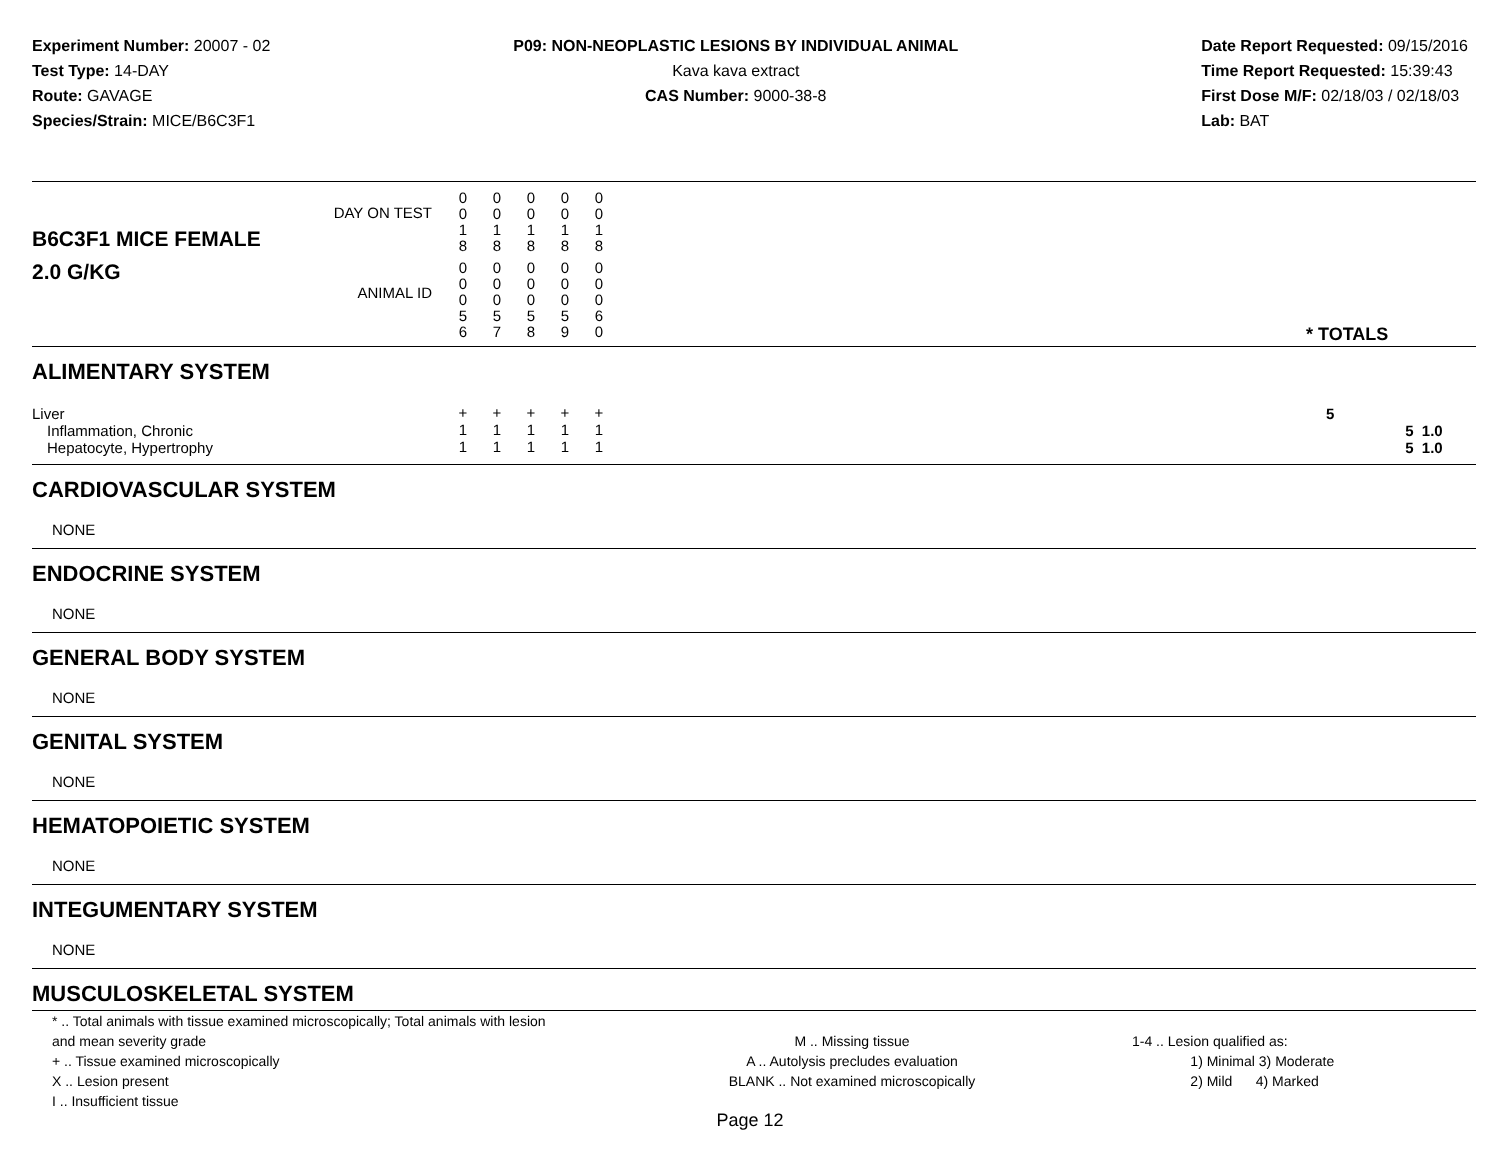Experiment Number: 20007 - 02
Test Type: 14-DAY
Route: GAVAGE
Species/Strain: MICE/B6C3F1
P09: NON-NEOPLASTIC LESIONS BY INDIVIDUAL ANIMAL
Kava kava extract
CAS Number: 9000-38-8
Date Report Requested: 09/15/2016
Time Report Requested: 15:39:43
First Dose M/F: 02/18/03 / 02/18/03
Lab: BAT
| B6C3F1 MICE FEMALE | DAY ON TEST | 0 0 1 8 | 0 0 1 8 | 0 0 1 8 | 0 0 1 8 | 0 0 1 8 | | |
| 2.0 G/KG | ANIMAL ID | 0 0 0 5 6 | 0 0 0 5 7 | 0 0 0 5 8 | 0 0 0 5 9 | 0 0 0 6 0 | | * TOTALS |
| ALIMENTARY SYSTEM | | | | | | | | |
| Liver | | + | + | + | + | + | | 5 |
| Inflammation, Chronic | | 1 | 1 | 1 | 1 | 1 | | 5 1.0 |
| Hepatocyte, Hypertrophy | | 1 | 1 | 1 | 1 | 1 | | 5 1.0 |
| CARDIOVASCULAR SYSTEM | | | | | | | | |
| NONE | | | | | | | | |
| ENDOCRINE SYSTEM | | | | | | | | |
| NONE | | | | | | | | |
| GENERAL BODY SYSTEM | | | | | | | | |
| NONE | | | | | | | | |
| GENITAL SYSTEM | | | | | | | | |
| NONE | | | | | | | | |
| HEMATOPOIETIC SYSTEM | | | | | | | | |
| NONE | | | | | | | | |
| INTEGUMENTARY SYSTEM | | | | | | | | |
| NONE | | | | | | | | |
| MUSCULOSKELETAL SYSTEM | | | | | | | | |
* .. Total animals with tissue examined microscopically; Total animals with lesion and mean severity grade
+ .. Tissue examined microscopically
X .. Lesion present
I .. Insufficient tissue
M .. Missing tissue
A .. Autolysis precludes evaluation
BLANK .. Not examined microscopically
1-4 .. Lesion qualified as:
1) Minimal 3) Moderate
2) Mild 4) Marked
Page 12